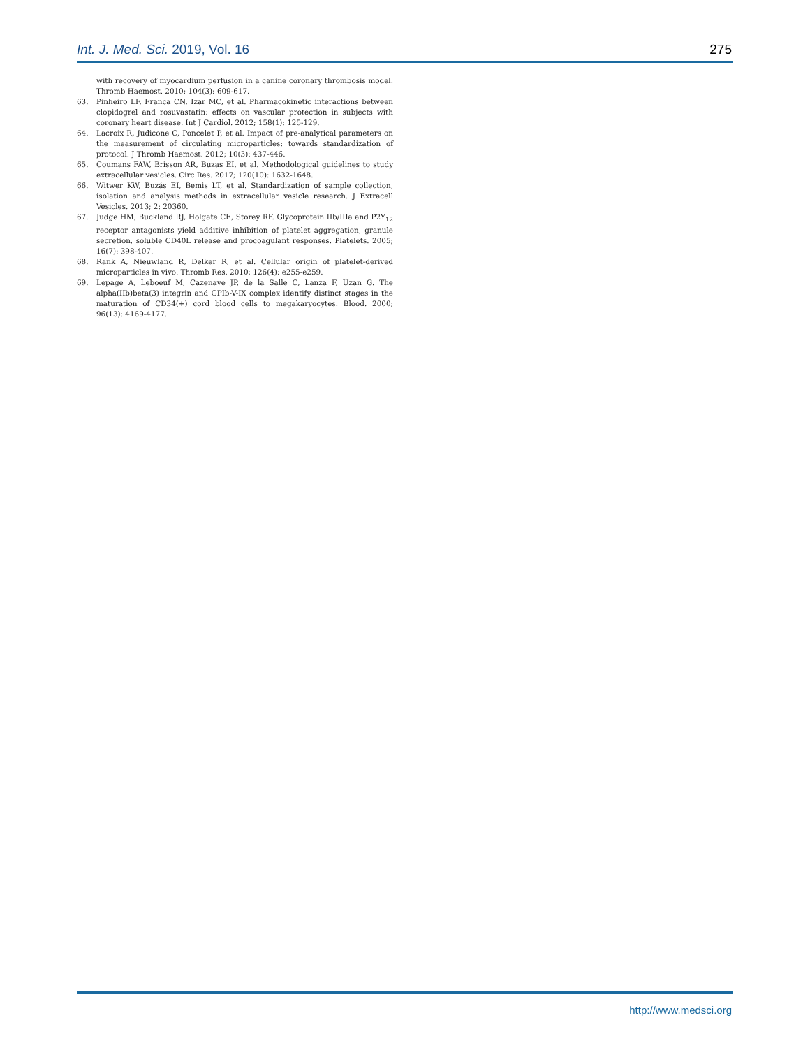Int. J. Med. Sci. 2019, Vol. 16 275
with recovery of myocardium perfusion in a canine coronary thrombosis model. Thromb Haemost. 2010; 104(3): 609-617.
63. Pinheiro LF, França CN, Izar MC, et al. Pharmacokinetic interactions between clopidogrel and rosuvastatin: effects on vascular protection in subjects with coronary heart disease. Int J Cardiol. 2012; 158(1): 125-129.
64. Lacroix R, Judicone C, Poncelet P, et al. Impact of pre-analytical parameters on the measurement of circulating microparticles: towards standardization of protocol. J Thromb Haemost. 2012; 10(3): 437-446.
65. Coumans FAW, Brisson AR, Buzas EI, et al. Methodological guidelines to study extracellular vesicles. Circ Res. 2017; 120(10): 1632-1648.
66. Witwer KW, Buzás EI, Bemis LT, et al. Standardization of sample collection, isolation and analysis methods in extracellular vesicle research. J Extracell Vesicles. 2013; 2: 20360.
67. Judge HM, Buckland RJ, Holgate CE, Storey RF. Glycoprotein IIb/IIIa and P2Y<sub>12</sub> receptor antagonists yield additive inhibition of platelet aggregation, granule secretion, soluble CD40L release and procoagulant responses. Platelets. 2005; 16(7): 398-407.
68. Rank A, Nieuwland R, Delker R, et al. Cellular origin of platelet-derived microparticles in vivo. Thromb Res. 2010; 126(4): e255-e259.
69. Lepage A, Leboeuf M, Cazenave JP, de la Salle C, Lanza F, Uzan G. The alpha(IIb)beta(3) integrin and GPIb-V-IX complex identify distinct stages in the maturation of CD34(+) cord blood cells to megakaryocytes. Blood. 2000; 96(13): 4169-4177.
http://www.medsci.org